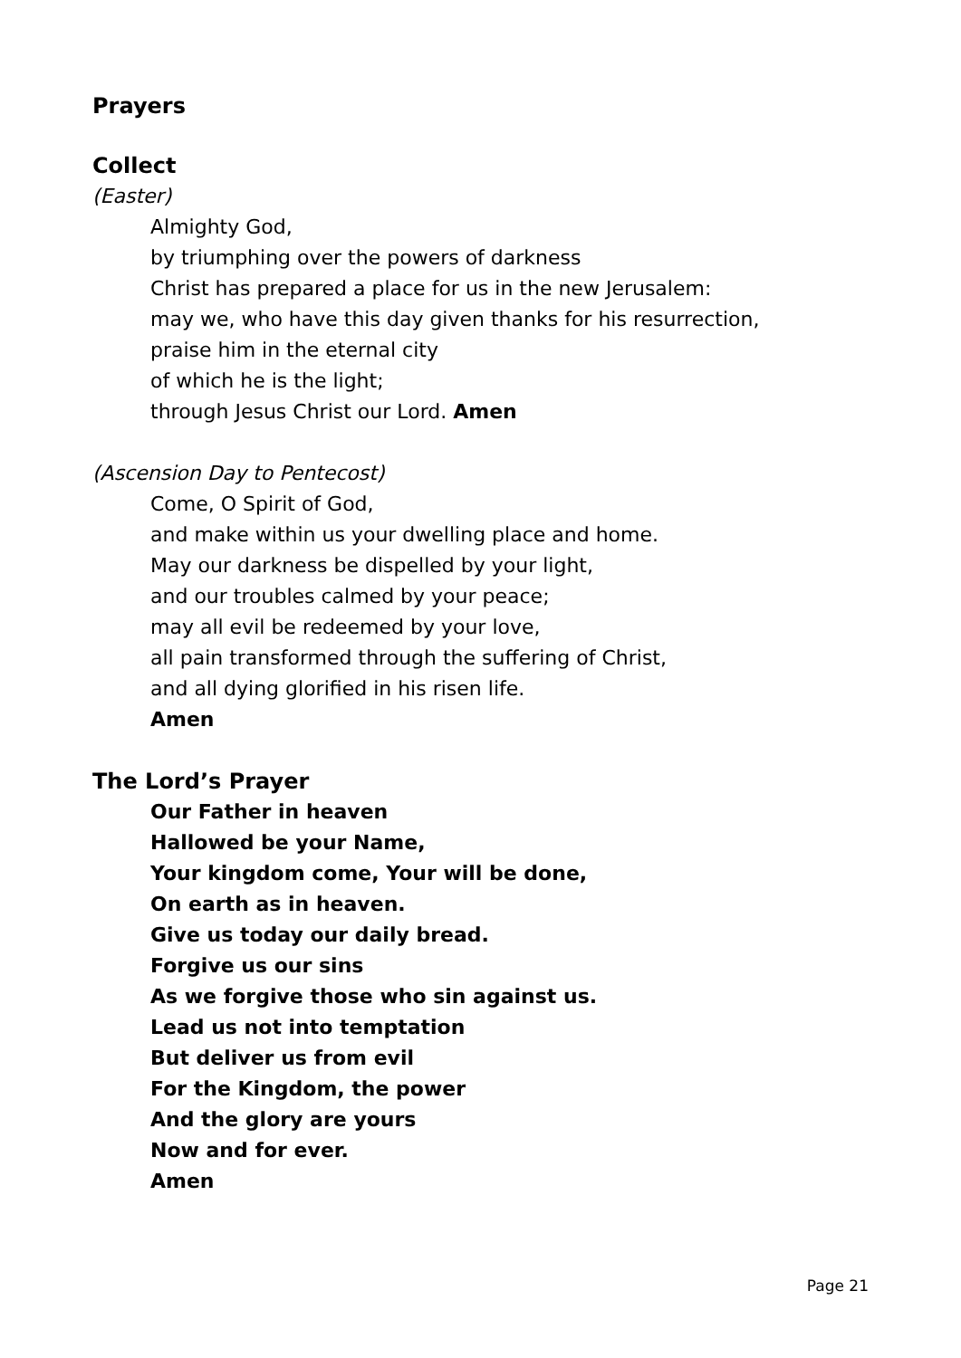Prayers
Collect
(Easter)
Almighty God,
by triumphing over the powers of darkness
Christ has prepared a place for us in the new Jerusalem:
may we, who have this day given thanks for his resurrection,
praise him in the eternal city
of which he is the light;
through Jesus Christ our Lord. Amen
(Ascension Day to Pentecost)
Come, O Spirit of God,
and make within us your dwelling place and home.
May our darkness be dispelled by your light,
and our troubles calmed by your peace;
may all evil be redeemed by your love,
all pain transformed through the suffering of Christ,
and all dying glorified in his risen life.
Amen
The Lord’s Prayer
Our Father in heaven
Hallowed be your Name,
Your kingdom come, Your will be done,
On earth as in heaven.
Give us today our daily bread.
Forgive us our sins
As we forgive those who sin against us.
Lead us not into temptation
But deliver us from evil
For the Kingdom, the power
And the glory are yours
Now and for ever.
Amen
Page 21